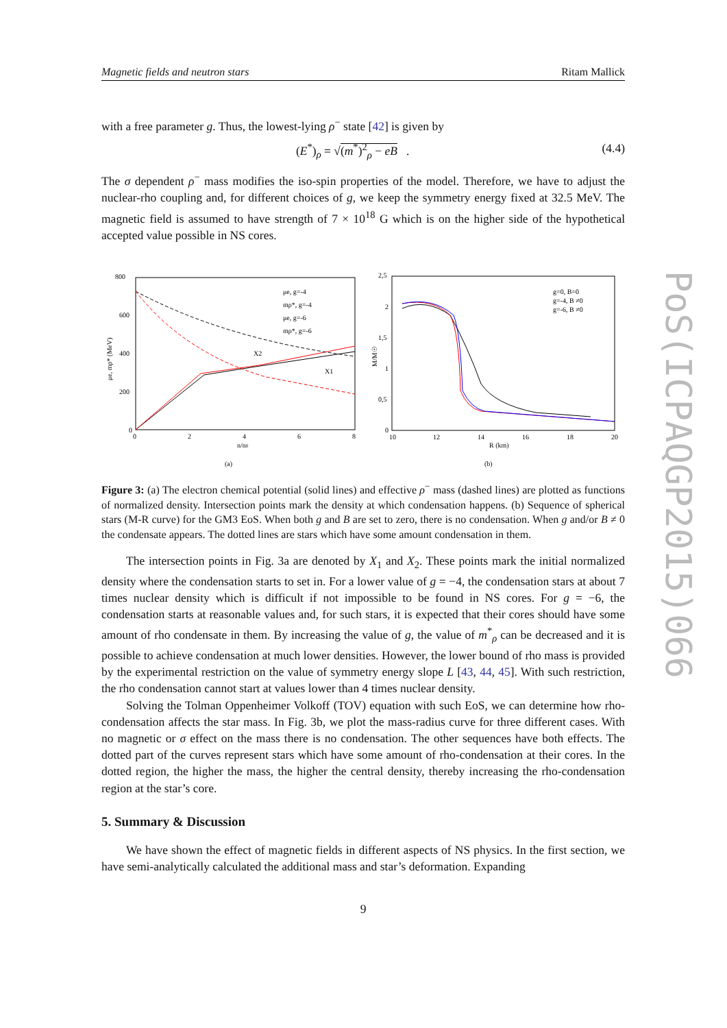PoS(ICPAQGP2015)066
Magnetic fields and neutron stars Ritam Mallick
with a free parameter g. Thus, the lowest-lying ρ<sup>−</sup> state [42] is given by
(E<sup>*</sup>)<sub>ρ</sub> = √(m<sup>*</sup>)<sup>2</sup><sub>ρ</sub> − eB . (4.4)
The σ dependent ρ<sup>−</sup> mass modifies the iso-spin properties of the model. Therefore, we have to adjust the nuclear-rho coupling and, for different choices of g, we keep the symmetry energy fixed at 32.5 MeV. The magnetic field is assumed to have strength of 7 × 10<sup>18</sup> G which is on the higher side of the hypothetical accepted value possible in NS cores.
800
600
400
200
0
0
2
4
6
8
n/n0
μe, mρ* (MeV)
μe, g=-4
mρ*, g=-4
μe, g=-6
mρ*, g=-6
X2
X1
(a)
2,5
2
1,5
1
0,5
0
10
12
14
16
18
20
R (km)
M/M☉
g=0, B=0
g=-4, B ≠0
g=-6, B ≠0
(b)
Figure 3: (a) The electron chemical potential (solid lines) and effective ρ<sup>−</sup> mass (dashed lines) are plotted as functions of normalized density. Intersection points mark the density at which condensation happens. (b) Sequence of spherical stars (M-R curve) for the GM3 EoS. When both g and B are set to zero, there is no condensation. When g and/or B ≠ 0 the condensate appears. The dotted lines are stars which have some amount condensation in them.
The intersection points in Fig. 3a are denoted by X<sub>1</sub> and X<sub>2</sub>. These points mark the initial normalized density where the condensation starts to set in. For a lower value of g = −4, the condensation stars at about 7 times nuclear density which is difficult if not impossible to be found in NS cores. For g = −6, the condensation starts at reasonable values and, for such stars, it is expected that their cores should have some amount of rho condensate in them. By increasing the value of g, the value of m<sup>*</sup><sub>ρ</sub> can be decreased and it is possible to achieve condensation at much lower densities. However, the lower bound of rho mass is provided by the experimental restriction on the value of symmetry energy slope L [43, 44, 45]. With such restriction, the rho condensation cannot start at values lower than 4 times nuclear density.
Solving the Tolman Oppenheimer Volkoff (TOV) equation with such EoS, we can determine how rho-condensation affects the star mass. In Fig. 3b, we plot the mass-radius curve for three different cases. With no magnetic or σ effect on the mass there is no condensation. The other sequences have both effects. The dotted part of the curves represent stars which have some amount of rho-condensation at their cores. In the dotted region, the higher the mass, the higher the central density, thereby increasing the rho-condensation region at the star’s core.
5. Summary & Discussion
We have shown the effect of magnetic fields in different aspects of NS physics. In the first section, we have semi-analytically calculated the additional mass and star’s deformation. Expanding
9